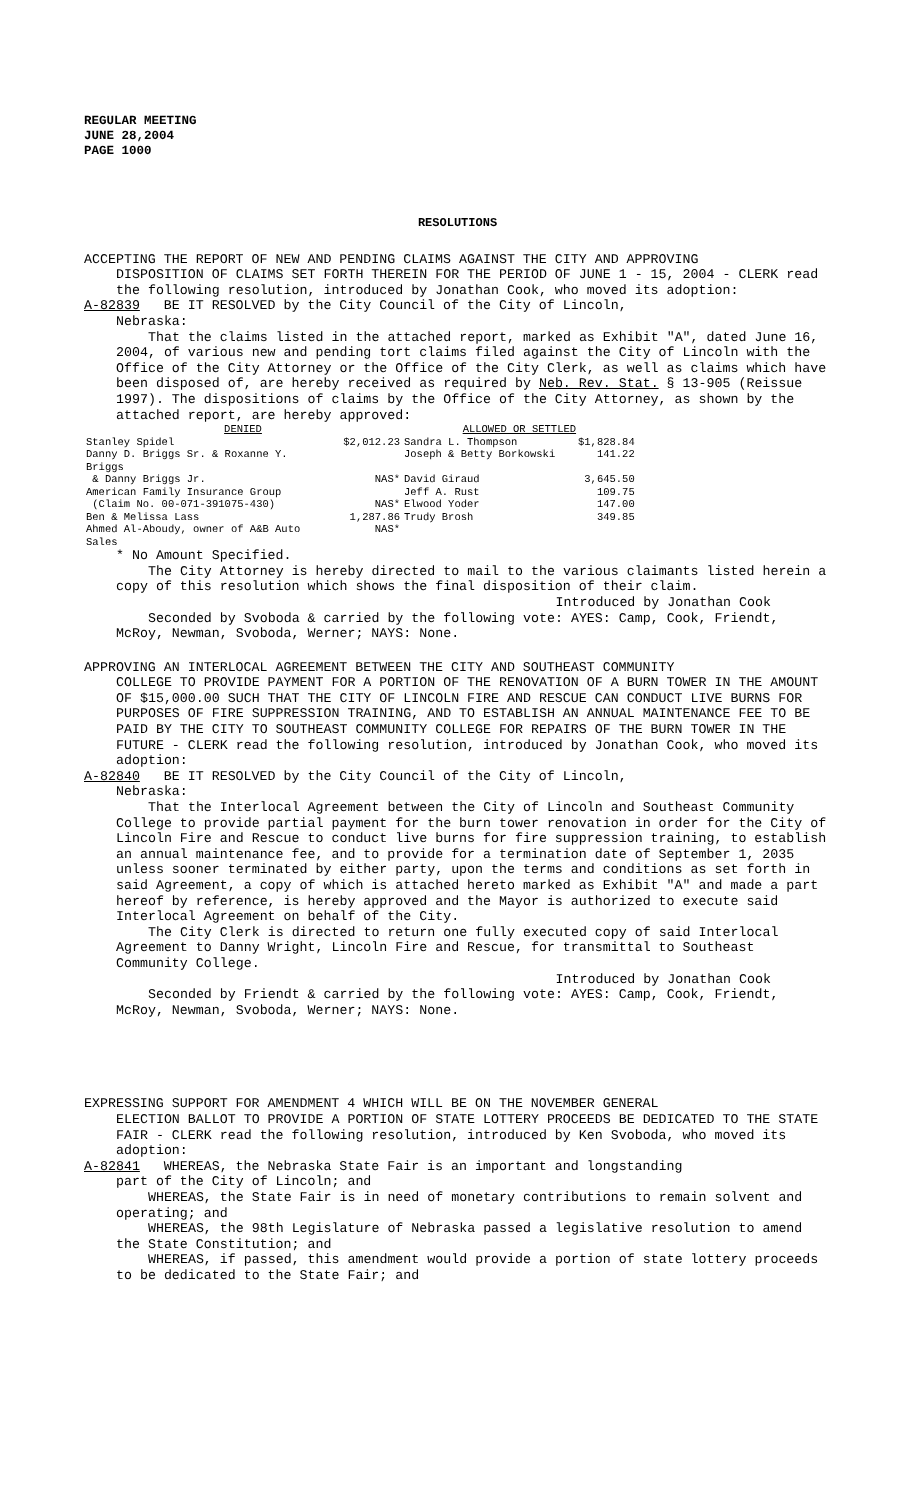REGULAR MEETING
JUNE 28,2004
PAGE 1000
RESOLUTIONS
ACCEPTING THE REPORT OF NEW AND PENDING CLAIMS AGAINST THE CITY AND APPROVING
DISPOSITION OF CLAIMS SET FORTH THEREIN FOR THE PERIOD OF JUNE 1 - 15, 2004 - CLERK read the following resolution, introduced by Jonathan Cook, who moved its adoption:
A-82839 BE IT RESOLVED by the City Council of the City of Lincoln,
Nebraska:
That the claims listed in the attached report, marked as Exhibit "A", dated June 16, 2004, of various new and pending tort claims filed against the City of Lincoln with the Office of the City Attorney or the Office of the City Clerk, as well as claims which have been disposed of, are hereby received as required by Neb. Rev. Stat. § 13-905 (Reissue 1997). The dispositions of claims by the Office of the City Attorney, as shown by the attached report, are hereby approved:
| DENIED | | ALLOWED OR SETTLED | |
| --- | --- | --- | --- |
| Stanley Spidel | $2,012.23 | Sandra L. Thompson | $1,828.84 |
| Danny D. Briggs Sr. & Roxanne Y. Briggs | | Joseph & Betty Borkowski | 141.22 |
| & Danny Briggs Jr. | NAS* | David Giraud | 3,645.50 |
| American Family Insurance Group | | Jeff A. Rust | 109.75 |
| (Claim No. 00-071-391075-430) | NAS* | Elwood Yoder | 147.00 |
| Ben & Melissa Lass | 1,287.86 | Trudy Brosh | 349.85 |
| Ahmed Al-Aboudy, owner of A&B Auto Sales | NAS* | | |
* No Amount Specified.
The City Attorney is hereby directed to mail to the various claimants listed herein a copy of this resolution which shows the final disposition of their claim.
Introduced by Jonathan Cook
Seconded by Svoboda & carried by the following vote: AYES: Camp, Cook, Friendt, McRoy, Newman, Svoboda, Werner; NAYS: None.
APPROVING AN INTERLOCAL AGREEMENT BETWEEN THE CITY AND SOUTHEAST COMMUNITY
COLLEGE TO PROVIDE PAYMENT FOR A PORTION OF THE RENOVATION OF A BURN TOWER IN THE AMOUNT OF $15,000.00 SUCH THAT THE CITY OF LINCOLN FIRE AND RESCUE CAN CONDUCT LIVE BURNS FOR PURPOSES OF FIRE SUPPRESSION TRAINING, AND TO ESTABLISH AN ANNUAL MAINTENANCE FEE TO BE PAID BY THE CITY TO SOUTHEAST COMMUNITY COLLEGE FOR REPAIRS OF THE BURN TOWER IN THE FUTURE - CLERK read the following resolution, introduced by Jonathan Cook, who moved its adoption:
A-82840 BE IT RESOLVED by the City Council of the City of Lincoln,
Nebraska:
That the Interlocal Agreement between the City of Lincoln and Southeast Community College to provide partial payment for the burn tower renovation in order for the City of Lincoln Fire and Rescue to conduct live burns for fire suppression training, to establish an annual maintenance fee, and to provide for a termination date of September 1, 2035 unless sooner terminated by either party, upon the terms and conditions as set forth in said Agreement, a copy of which is attached hereto marked as Exhibit "A" and made a part hereof by reference, is hereby approved and the Mayor is authorized to execute said Interlocal Agreement on behalf of the City.
The City Clerk is directed to return one fully executed copy of said Interlocal Agreement to Danny Wright, Lincoln Fire and Rescue, for transmittal to Southeast Community College.
Introduced by Jonathan Cook
Seconded by Friendt & carried by the following vote: AYES: Camp, Cook, Friendt, McRoy, Newman, Svoboda, Werner; NAYS: None.
EXPRESSING SUPPORT FOR AMENDMENT 4 WHICH WILL BE ON THE NOVEMBER GENERAL
ELECTION BALLOT TO PROVIDE A PORTION OF STATE LOTTERY PROCEEDS BE DEDICATED TO THE STATE FAIR - CLERK read the following resolution, introduced by Ken Svoboda, who moved its adoption:
A-82841 WHEREAS, the Nebraska State Fair is an important and longstanding
part of the City of Lincoln; and
WHEREAS, the State Fair is in need of monetary contributions to remain solvent and operating; and
WHEREAS, the 98th Legislature of Nebraska passed a legislative resolution to amend the State Constitution; and
WHEREAS, if passed, this amendment would provide a portion of state lottery proceeds to be dedicated to the State Fair; and